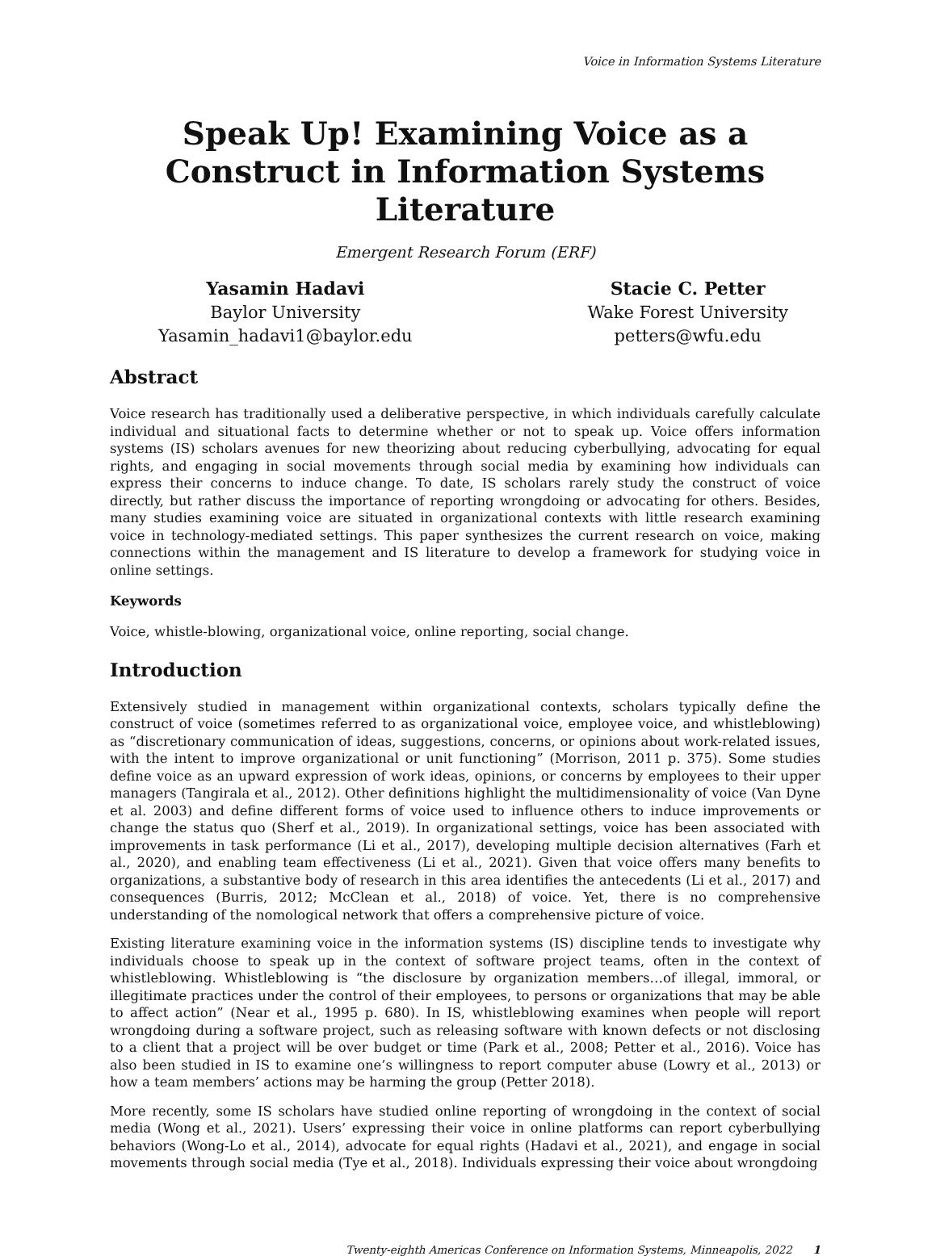Voice in Information Systems Literature
Speak Up! Examining Voice as a Construct in Information Systems Literature
Emergent Research Forum (ERF)
Yasamin Hadavi
Baylor University
Yasamin_hadavi1@baylor.edu
Stacie C. Petter
Wake Forest University
petters@wfu.edu
Abstract
Voice research has traditionally used a deliberative perspective, in which individuals carefully calculate individual and situational facts to determine whether or not to speak up. Voice offers information systems (IS) scholars avenues for new theorizing about reducing cyberbullying, advocating for equal rights, and engaging in social movements through social media by examining how individuals can express their concerns to induce change. To date, IS scholars rarely study the construct of voice directly, but rather discuss the importance of reporting wrongdoing or advocating for others. Besides, many studies examining voice are situated in organizational contexts with little research examining voice in technology-mediated settings. This paper synthesizes the current research on voice, making connections within the management and IS literature to develop a framework for studying voice in online settings.
Keywords
Voice, whistle-blowing, organizational voice, online reporting, social change.
Introduction
Extensively studied in management within organizational contexts, scholars typically define the construct of voice (sometimes referred to as organizational voice, employee voice, and whistleblowing) as “discretionary communication of ideas, suggestions, concerns, or opinions about work-related issues, with the intent to improve organizational or unit functioning” (Morrison, 2011 p. 375). Some studies define voice as an upward expression of work ideas, opinions, or concerns by employees to their upper managers (Tangirala et al., 2012). Other definitions highlight the multidimensionality of voice (Van Dyne et al. 2003) and define different forms of voice used to influence others to induce improvements or change the status quo (Sherf et al., 2019). In organizational settings, voice has been associated with improvements in task performance (Li et al., 2017), developing multiple decision alternatives (Farh et al., 2020), and enabling team effectiveness (Li et al., 2021). Given that voice offers many benefits to organizations, a substantive body of research in this area identifies the antecedents (Li et al., 2017) and consequences (Burris, 2012; McClean et al., 2018) of voice. Yet, there is no comprehensive understanding of the nomological network that offers a comprehensive picture of voice.
Existing literature examining voice in the information systems (IS) discipline tends to investigate why individuals choose to speak up in the context of software project teams, often in the context of whistleblowing. Whistleblowing is “the disclosure by organization members…of illegal, immoral, or illegitimate practices under the control of their employees, to persons or organizations that may be able to affect action” (Near et al., 1995 p. 680). In IS, whistleblowing examines when people will report wrongdoing during a software project, such as releasing software with known defects or not disclosing to a client that a project will be over budget or time (Park et al., 2008; Petter et al., 2016). Voice has also been studied in IS to examine one’s willingness to report computer abuse (Lowry et al., 2013) or how a team members’ actions may be harming the group (Petter 2018).
More recently, some IS scholars have studied online reporting of wrongdoing in the context of social media (Wong et al., 2021). Users’ expressing their voice in online platforms can report cyberbullying behaviors (Wong-Lo et al., 2014), advocate for equal rights (Hadavi et al., 2021), and engage in social movements through social media (Tye et al., 2018). Individuals expressing their voice about wrongdoing
Twenty-eighth Americas Conference on Information Systems, Minneapolis, 2022 1